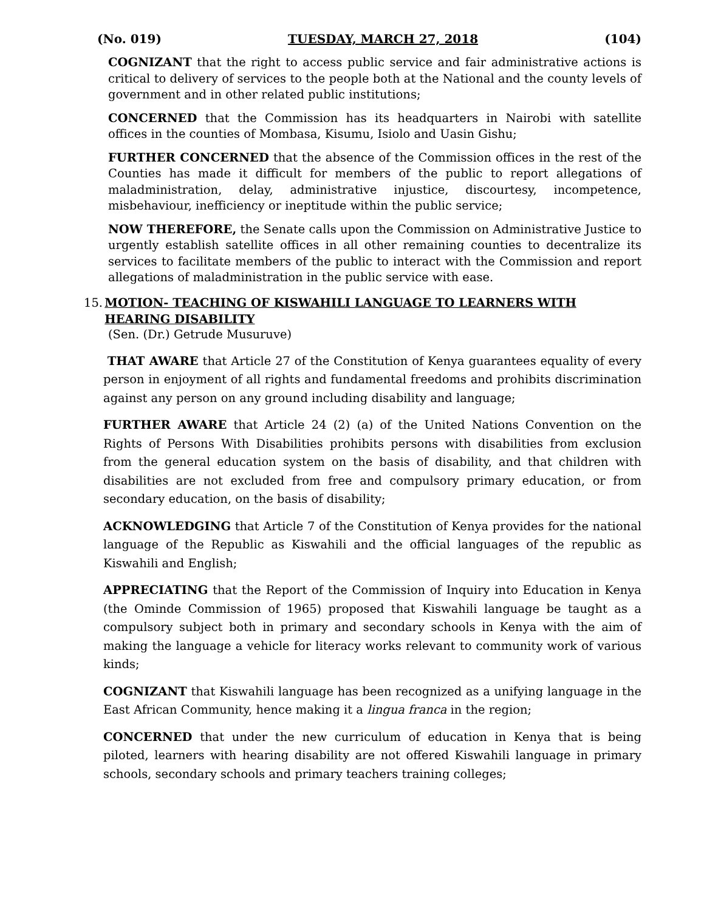(No. 019) TUESDAY, MARCH 27, 2018 (104)
COGNIZANT that the right to access public service and fair administrative actions is critical to delivery of services to the people both at the National and the county levels of government and in other related public institutions;
CONCERNED that the Commission has its headquarters in Nairobi with satellite offices in the counties of Mombasa, Kisumu, Isiolo and Uasin Gishu;
FURTHER CONCERNED that the absence of the Commission offices in the rest of the Counties has made it difficult for members of the public to report allegations of maladministration, delay, administrative injustice, discourtesy, incompetence, misbehaviour, inefficiency or ineptitude within the public service;
NOW THEREFORE, the Senate calls upon the Commission on Administrative Justice to urgently establish satellite offices in all other remaining counties to decentralize its services to facilitate members of the public to interact with the Commission and report allegations of maladministration in the public service with ease.
15. MOTION- TEACHING OF KISWAHILI LANGUAGE TO LEARNERS WITH HEARING DISABILITY
(Sen. (Dr.) Getrude Musuruve)
THAT AWARE that Article 27 of the Constitution of Kenya guarantees equality of every person in enjoyment of all rights and fundamental freedoms and prohibits discrimination against any person on any ground including disability and language;
FURTHER AWARE that Article 24 (2) (a) of the United Nations Convention on the Rights of Persons With Disabilities prohibits persons with disabilities from exclusion from the general education system on the basis of disability, and that children with disabilities are not excluded from free and compulsory primary education, or from secondary education, on the basis of disability;
ACKNOWLEDGING that Article 7 of the Constitution of Kenya provides for the national language of the Republic as Kiswahili and the official languages of the republic as Kiswahili and English;
APPRECIATING that the Report of the Commission of Inquiry into Education in Kenya (the Ominde Commission of 1965) proposed that Kiswahili language be taught as a compulsory subject both in primary and secondary schools in Kenya with the aim of making the language a vehicle for literacy works relevant to community work of various kinds;
COGNIZANT that Kiswahili language has been recognized as a unifying language in the East African Community, hence making it a lingua franca in the region;
CONCERNED that under the new curriculum of education in Kenya that is being piloted, learners with hearing disability are not offered Kiswahili language in primary schools, secondary schools and primary teachers training colleges;